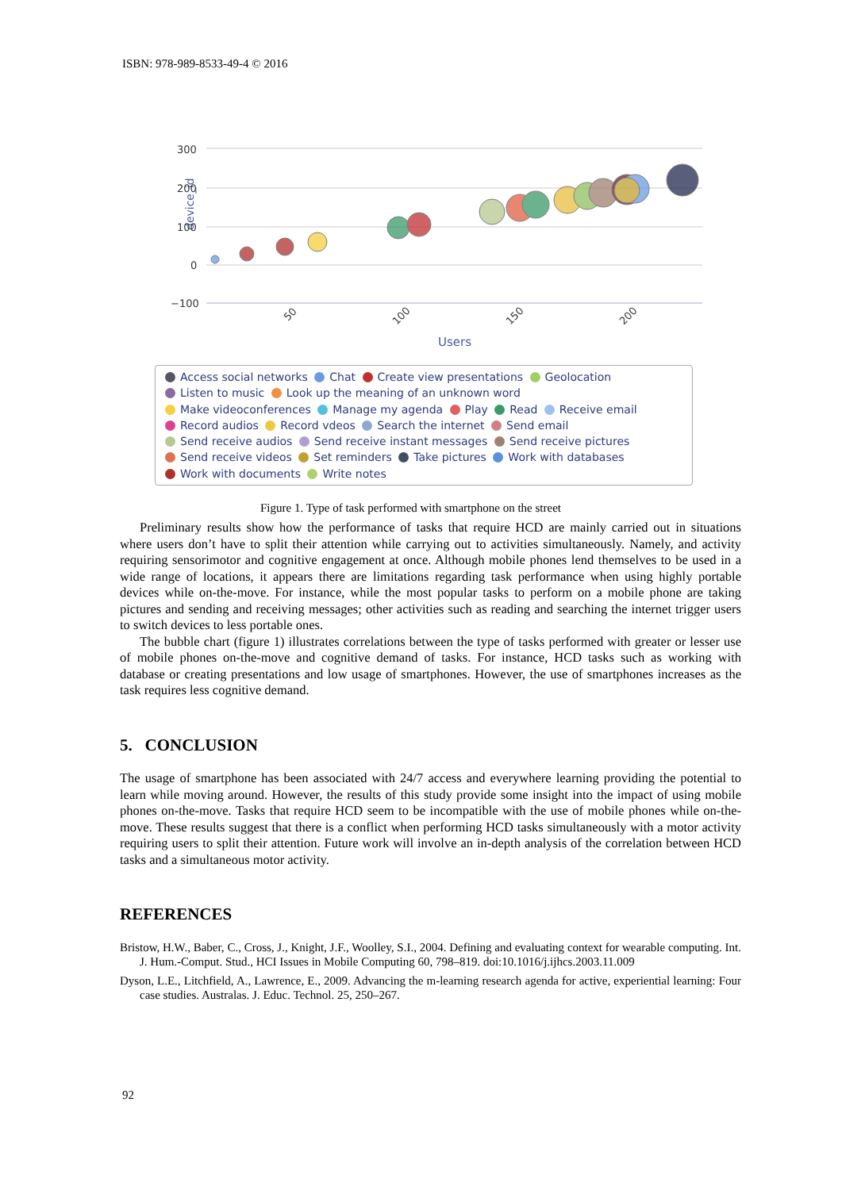ISBN: 978-989-8533-49-4 © 2016
device_id
300
200
100
0
−100
50
100
150
200
Users
Access social networks Chat Create view presentations Geolocation
Listen to music Look up the meaning of an unknown word
Make videoconferences Manage my agenda Play Read Receive email
Record audios Record vdeos Search the internet Send email
Send receive audios Send receive instant messages Send receive pictures
Send receive videos Set reminders Take pictures Work with databases
Work with documents Write notes
Figure 1. Type of task performed with smartphone on the street
Preliminary results show how the performance of tasks that require HCD are mainly carried out in situations where users don’t have to split their attention while carrying out to activities simultaneously. Namely, and activity requiring sensorimotor and cognitive engagement at once. Although mobile phones lend themselves to be used in a wide range of locations, it appears there are limitations regarding task performance when using highly portable devices while on-the-move. For instance, while the most popular tasks to perform on a mobile phone are taking pictures and sending and receiving messages; other activities such as reading and searching the internet trigger users to switch devices to less portable ones.
The bubble chart (figure 1) illustrates correlations between the type of tasks performed with greater or lesser use of mobile phones on-the-move and cognitive demand of tasks. For instance, HCD tasks such as working with database or creating presentations and low usage of smartphones. However, the use of smartphones increases as the task requires less cognitive demand.
5. CONCLUSION
The usage of smartphone has been associated with 24/7 access and everywhere learning providing the potential to learn while moving around. However, the results of this study provide some insight into the impact of using mobile phones on-the-move. Tasks that require HCD seem to be incompatible with the use of mobile phones while on-the-move. These results suggest that there is a conflict when performing HCD tasks simultaneously with a motor activity requiring users to split their attention. Future work will involve an in-depth analysis of the correlation between HCD tasks and a simultaneous motor activity.
REFERENCES
Bristow, H.W., Baber, C., Cross, J., Knight, J.F., Woolley, S.I., 2004. Defining and evaluating context for wearable computing. Int. J. Hum.-Comput. Stud., HCI Issues in Mobile Computing 60, 798–819. doi:10.1016/j.ijhcs.2003.11.009
Dyson, L.E., Litchfield, A., Lawrence, E., 2009. Advancing the m-learning research agenda for active, experiential learning: Four case studies. Australas. J. Educ. Technol. 25, 250–267.
92